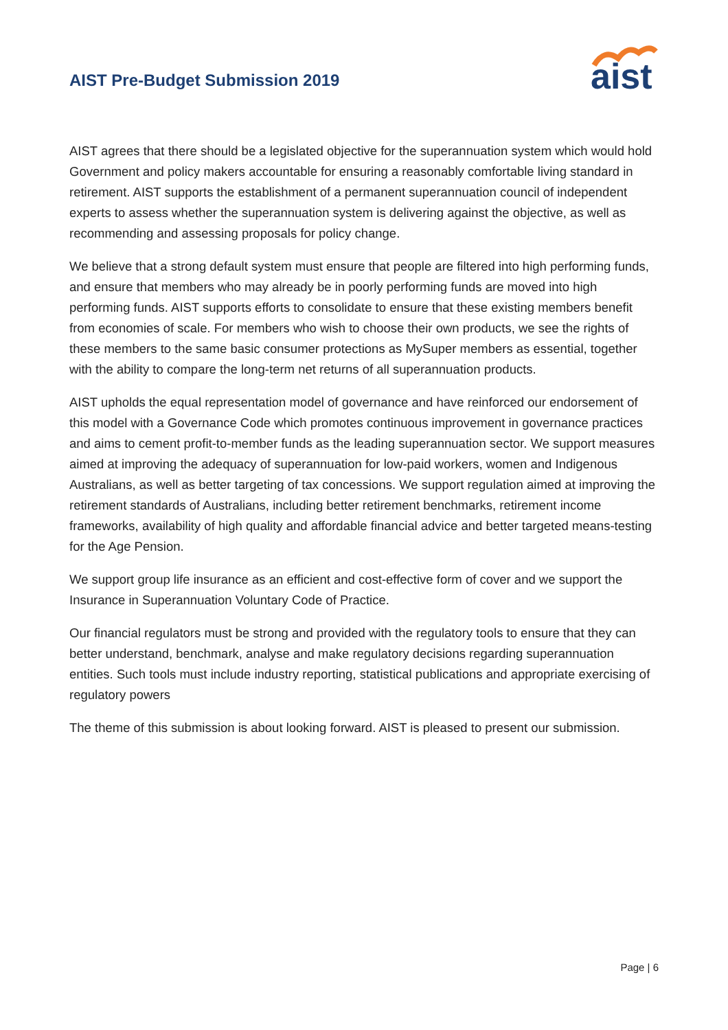AIST Pre-Budget Submission 2019
aist
AIST agrees that there should be a legislated objective for the superannuation system which would hold Government and policy makers accountable for ensuring a reasonably comfortable living standard in retirement. AIST supports the establishment of a permanent superannuation council of independent experts to assess whether the superannuation system is delivering against the objective, as well as recommending and assessing proposals for policy change.
We believe that a strong default system must ensure that people are filtered into high performing funds, and ensure that members who may already be in poorly performing funds are moved into high performing funds. AIST supports efforts to consolidate to ensure that these existing members benefit from economies of scale. For members who wish to choose their own products, we see the rights of these members to the same basic consumer protections as MySuper members as essential, together with the ability to compare the long-term net returns of all superannuation products.
AIST upholds the equal representation model of governance and have reinforced our endorsement of this model with a Governance Code which promotes continuous improvement in governance practices and aims to cement profit-to-member funds as the leading superannuation sector. We support measures aimed at improving the adequacy of superannuation for low-paid workers, women and Indigenous Australians, as well as better targeting of tax concessions. We support regulation aimed at improving the retirement standards of Australians, including better retirement benchmarks, retirement income frameworks, availability of high quality and affordable financial advice and better targeted means-testing for the Age Pension.
We support group life insurance as an efficient and cost-effective form of cover and we support the Insurance in Superannuation Voluntary Code of Practice.
Our financial regulators must be strong and provided with the regulatory tools to ensure that they can better understand, benchmark, analyse and make regulatory decisions regarding superannuation entities. Such tools must include industry reporting, statistical publications and appropriate exercising of regulatory powers
The theme of this submission is about looking forward. AIST is pleased to present our submission.
Page | 6